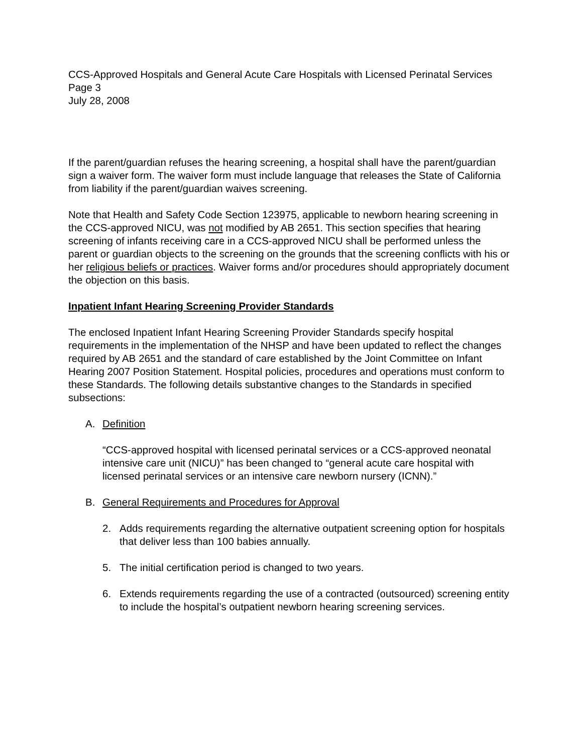CCS-Approved Hospitals and General Acute Care Hospitals with Licensed Perinatal Services
Page 3
July 28, 2008
If the parent/guardian refuses the hearing screening, a hospital shall have the parent/guardian sign a waiver form. The waiver form must include language that releases the State of California from liability if the parent/guardian waives screening.
Note that Health and Safety Code Section 123975, applicable to newborn hearing screening in the CCS-approved NICU, was not modified by AB 2651. This section specifies that hearing screening of infants receiving care in a CCS-approved NICU shall be performed unless the parent or guardian objects to the screening on the grounds that the screening conflicts with his or her religious beliefs or practices. Waiver forms and/or procedures should appropriately document the objection on this basis.
Inpatient Infant Hearing Screening Provider Standards
The enclosed Inpatient Infant Hearing Screening Provider Standards specify hospital requirements in the implementation of the NHSP and have been updated to reflect the changes required by AB 2651 and the standard of care established by the Joint Committee on Infant Hearing 2007 Position Statement. Hospital policies, procedures and operations must conform to these Standards. The following details substantive changes to the Standards in specified subsections:
A. Definition
“CCS-approved hospital with licensed perinatal services or a CCS-approved neonatal intensive care unit (NICU)” has been changed to “general acute care hospital with licensed perinatal services or an intensive care newborn nursery (ICNN).”
B. General Requirements and Procedures for Approval
2. Adds requirements regarding the alternative outpatient screening option for hospitals that deliver less than 100 babies annually.
5. The initial certification period is changed to two years.
6. Extends requirements regarding the use of a contracted (outsourced) screening entity to include the hospital’s outpatient newborn hearing screening services.